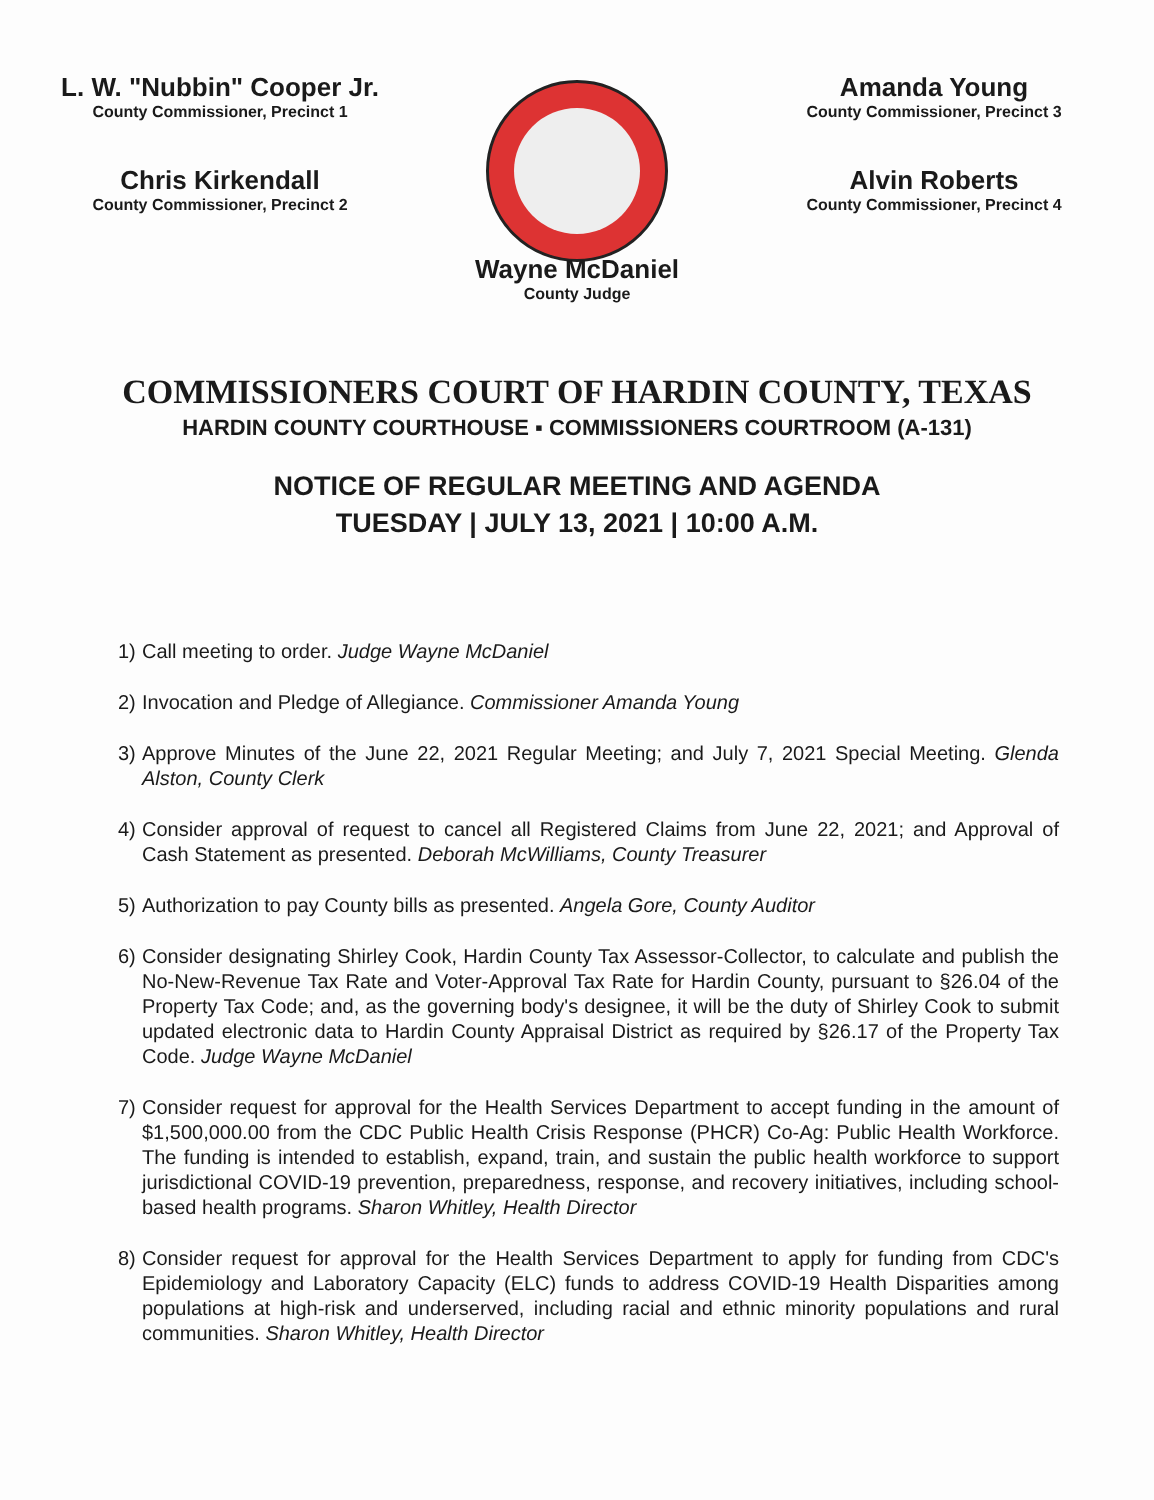L. W. "Nubbin" Cooper Jr.
County Commissioner, Precinct 1
Chris Kirkendall
County Commissioner, Precinct 2
Amanda Young
County Commissioner, Precinct 3
Alvin Roberts
County Commissioner, Precinct 4
Wayne McDaniel
County Judge
COMMISSIONERS COURT OF HARDIN COUNTY, TEXAS
HARDIN COUNTY COURTHOUSE ▪ COMMISSIONERS COURTROOM (A-131)
NOTICE OF REGULAR MEETING AND AGENDA
TUESDAY | JULY 13, 2021 | 10:00 A.M.
1)
Call meeting to order. Judge Wayne McDaniel
2)
Invocation and Pledge of Allegiance. Commissioner Amanda Young
3)
Approve Minutes of the June 22, 2021 Regular Meeting; and July 7, 2021 Special Meeting. Glenda Alston, County Clerk
4)
Consider approval of request to cancel all Registered Claims from June 22, 2021; and Approval of Cash Statement as presented. Deborah McWilliams, County Treasurer
5)
Authorization to pay County bills as presented. Angela Gore, County Auditor
6)
Consider designating Shirley Cook, Hardin County Tax Assessor-Collector, to calculate and publish the No-New-Revenue Tax Rate and Voter-Approval Tax Rate for Hardin County, pursuant to §26.04 of the Property Tax Code; and, as the governing body's designee, it will be the duty of Shirley Cook to submit updated electronic data to Hardin County Appraisal District as required by §26.17 of the Property Tax Code. Judge Wayne McDaniel
7)
Consider request for approval for the Health Services Department to accept funding in the amount of $1,500,000.00 from the CDC Public Health Crisis Response (PHCR) Co-Ag: Public Health Workforce. The funding is intended to establish, expand, train, and sustain the public health workforce to support jurisdictional COVID-19 prevention, preparedness, response, and recovery initiatives, including school-based health programs. Sharon Whitley, Health Director
8)
Consider request for approval for the Health Services Department to apply for funding from CDC's Epidemiology and Laboratory Capacity (ELC) funds to address COVID-19 Health Disparities among populations at high-risk and underserved, including racial and ethnic minority populations and rural communities. Sharon Whitley, Health Director